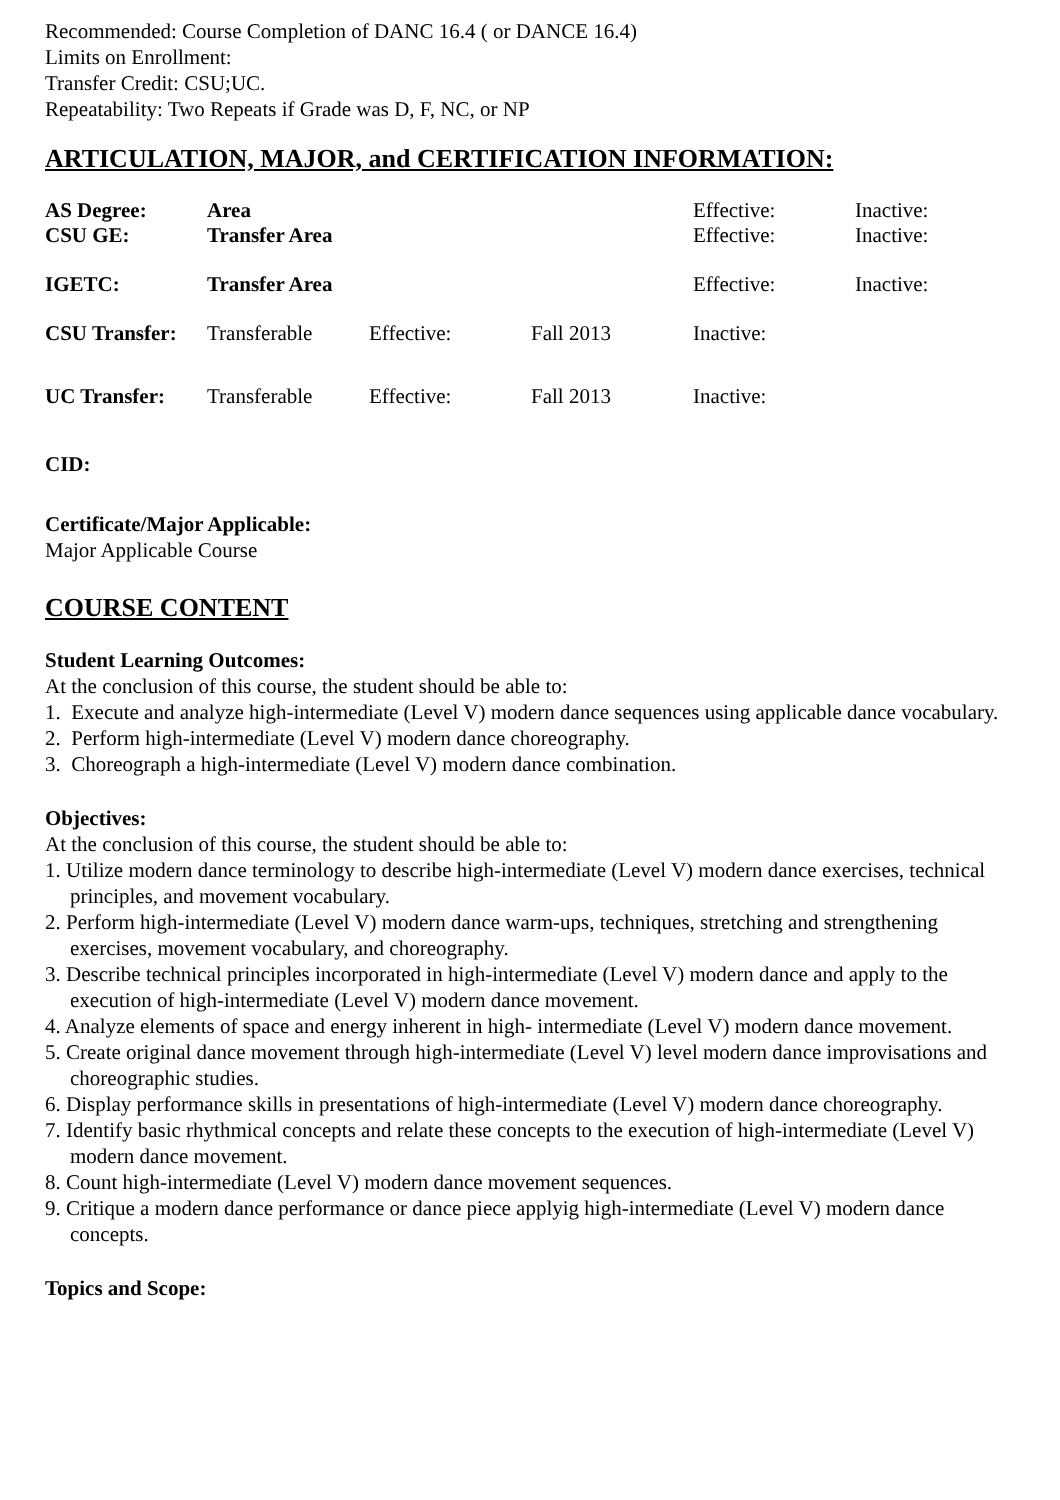Recommended: Course Completion of DANC 16.4 ( or DANCE 16.4)
Limits on Enrollment:
Transfer Credit: CSU;UC.
Repeatability: Two Repeats if Grade was D, F, NC, or NP
ARTICULATION, MAJOR, and CERTIFICATION INFORMATION:
| AS Degree: | Area | | | Effective: | Inactive: |
| CSU GE: | Transfer Area | | | Effective: | Inactive: |
| IGETC: | Transfer Area | | | Effective: | Inactive: |
| CSU Transfer: | Transferable | Effective: | Fall 2013 | Inactive: | |
| UC Transfer: | Transferable | Effective: | Fall 2013 | Inactive: | |
CID:
Certificate/Major Applicable:
Major Applicable Course
COURSE CONTENT
Student Learning Outcomes:
At the conclusion of this course, the student should be able to:
1. Execute and analyze high-intermediate (Level V) modern dance sequences using applicable dance vocabulary.
2. Perform high-intermediate (Level V) modern dance choreography.
3. Choreograph a high-intermediate (Level V) modern dance combination.
Objectives:
At the conclusion of this course, the student should be able to:
1. Utilize modern dance terminology to describe high-intermediate (Level V) modern dance exercises, technical principles, and movement vocabulary.
2. Perform high-intermediate (Level V) modern dance warm-ups, techniques, stretching and strengthening exercises, movement vocabulary, and choreography.
3. Describe technical principles incorporated in high-intermediate (Level V) modern dance and apply to the execution of high-intermediate (Level V) modern dance movement.
4. Analyze elements of space and energy inherent in high- intermediate (Level V) modern dance movement.
5. Create original dance movement through high-intermediate (Level V) level modern dance improvisations and choreographic studies.
6. Display performance skills in presentations of high-intermediate (Level V) modern dance choreography.
7. Identify basic rhythmical concepts and relate these concepts to the execution of high-intermediate (Level V) modern dance movement.
8. Count high-intermediate (Level V) modern dance movement sequences.
9. Critique a modern dance performance or dance piece applyig high-intermediate (Level V) modern dance concepts.
Topics and Scope: